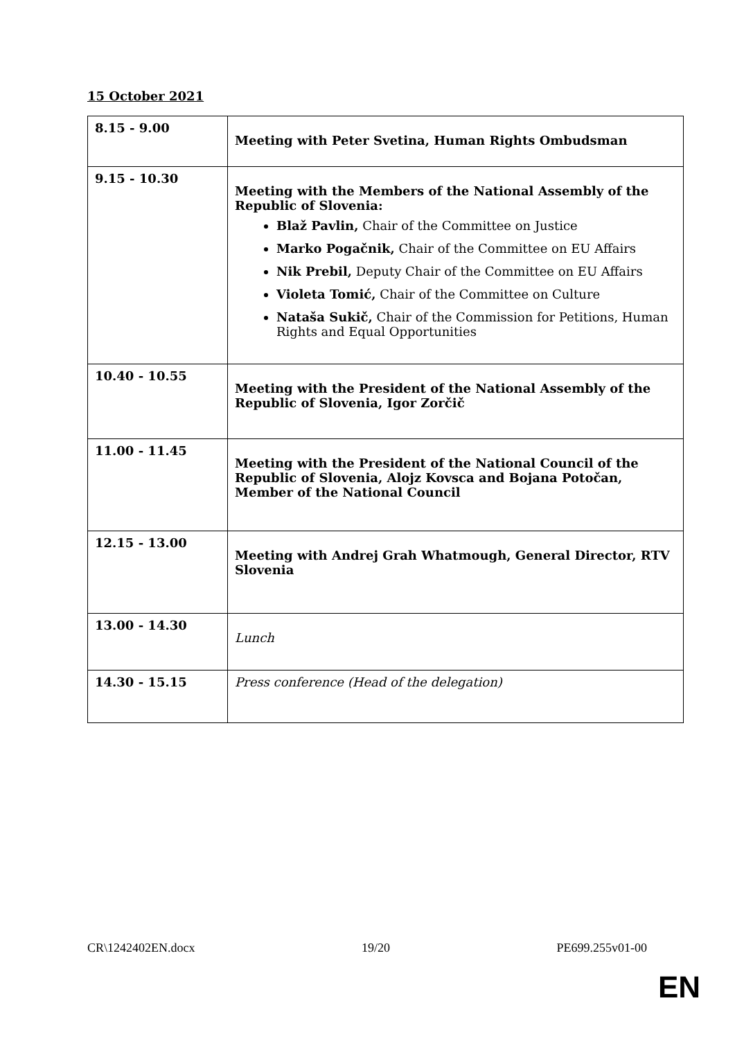15 October 2021
| 8.15 - 9.00 | Meeting with Peter Svetina, Human Rights Ombudsman |
| 9.15 - 10.30 | Meeting with the Members of the National Assembly of the Republic of Slovenia: Blaž Pavlin, Chair of the Committee on Justice Marko Pogačnik, Chair of the Committee on EU Affairs Nik Prebil, Deputy Chair of the Committee on EU Affairs Violeta Tomić, Chair of the Committee on Culture Nataša Sukič, Chair of the Commission for Petitions, Human Rights and Equal Opportunities |
| 10.40 - 10.55 | Meeting with the President of the National Assembly of the Republic of Slovenia, Igor Zorčič |
| 11.00 - 11.45 | Meeting with the President of the National Council of the Republic of Slovenia, Alojz Kovsca and Bojana Potočan, Member of the National Council |
| 12.15 - 13.00 | Meeting with Andrej Grah Whatmough, General Director, RTV Slovenia |
| 13.00 - 14.30 | Lunch |
| 14.30 - 15.15 | Press conference (Head of the delegation) |
CR\1242402EN.docx 19/20 PE699.255v01-00
EN